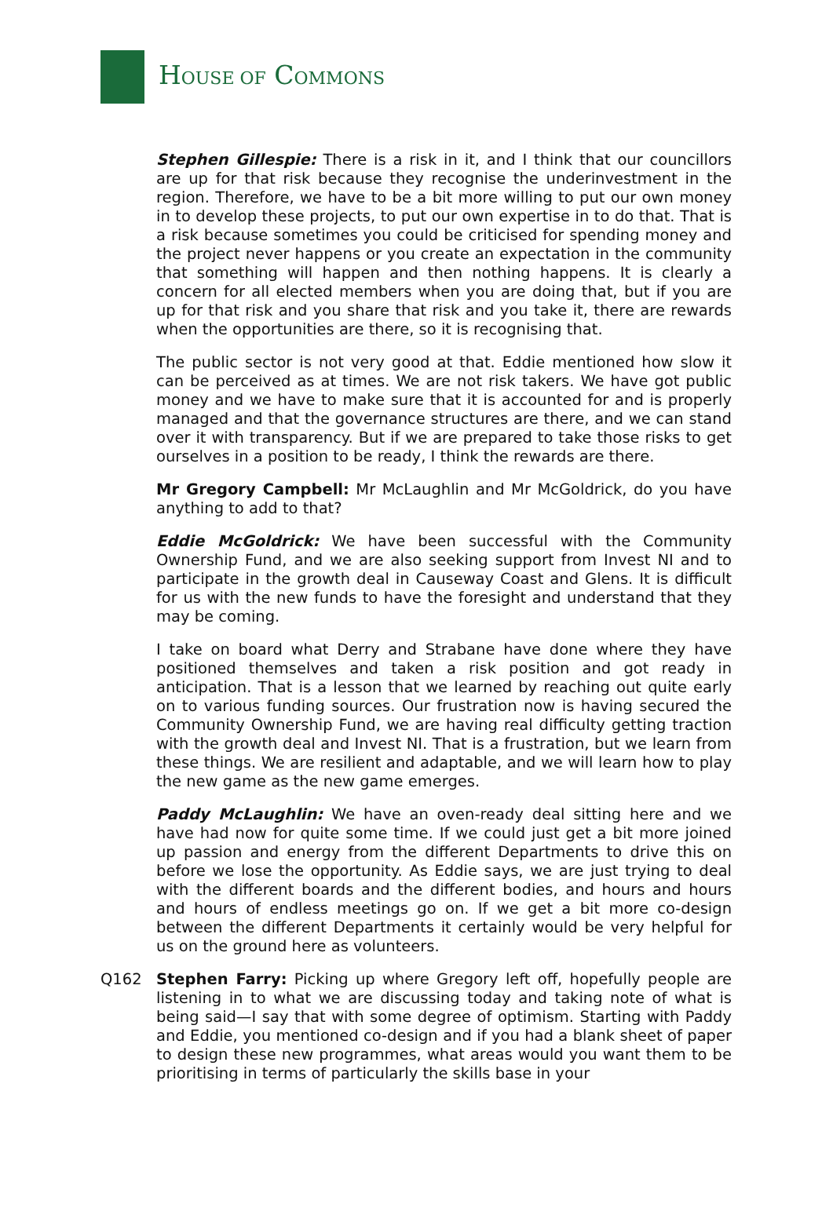HOUSE OF COMMONS
Stephen Gillespie: There is a risk in it, and I think that our councillors are up for that risk because they recognise the underinvestment in the region. Therefore, we have to be a bit more willing to put our own money in to develop these projects, to put our own expertise in to do that. That is a risk because sometimes you could be criticised for spending money and the project never happens or you create an expectation in the community that something will happen and then nothing happens. It is clearly a concern for all elected members when you are doing that, but if you are up for that risk and you share that risk and you take it, there are rewards when the opportunities are there, so it is recognising that.
The public sector is not very good at that. Eddie mentioned how slow it can be perceived as at times. We are not risk takers. We have got public money and we have to make sure that it is accounted for and is properly managed and that the governance structures are there, and we can stand over it with transparency. But if we are prepared to take those risks to get ourselves in a position to be ready, I think the rewards are there.
Mr Gregory Campbell: Mr McLaughlin and Mr McGoldrick, do you have anything to add to that?
Eddie McGoldrick: We have been successful with the Community Ownership Fund, and we are also seeking support from Invest NI and to participate in the growth deal in Causeway Coast and Glens. It is difficult for us with the new funds to have the foresight and understand that they may be coming.
I take on board what Derry and Strabane have done where they have positioned themselves and taken a risk position and got ready in anticipation. That is a lesson that we learned by reaching out quite early on to various funding sources. Our frustration now is having secured the Community Ownership Fund, we are having real difficulty getting traction with the growth deal and Invest NI. That is a frustration, but we learn from these things. We are resilient and adaptable, and we will learn how to play the new game as the new game emerges.
Paddy McLaughlin: We have an oven-ready deal sitting here and we have had now for quite some time. If we could just get a bit more joined up passion and energy from the different Departments to drive this on before we lose the opportunity. As Eddie says, we are just trying to deal with the different boards and the different bodies, and hours and hours and hours of endless meetings go on. If we get a bit more co-design between the different Departments it certainly would be very helpful for us on the ground here as volunteers.
Q162 Stephen Farry: Picking up where Gregory left off, hopefully people are listening in to what we are discussing today and taking note of what is being said—I say that with some degree of optimism. Starting with Paddy and Eddie, you mentioned co-design and if you had a blank sheet of paper to design these new programmes, what areas would you want them to be prioritising in terms of particularly the skills base in your